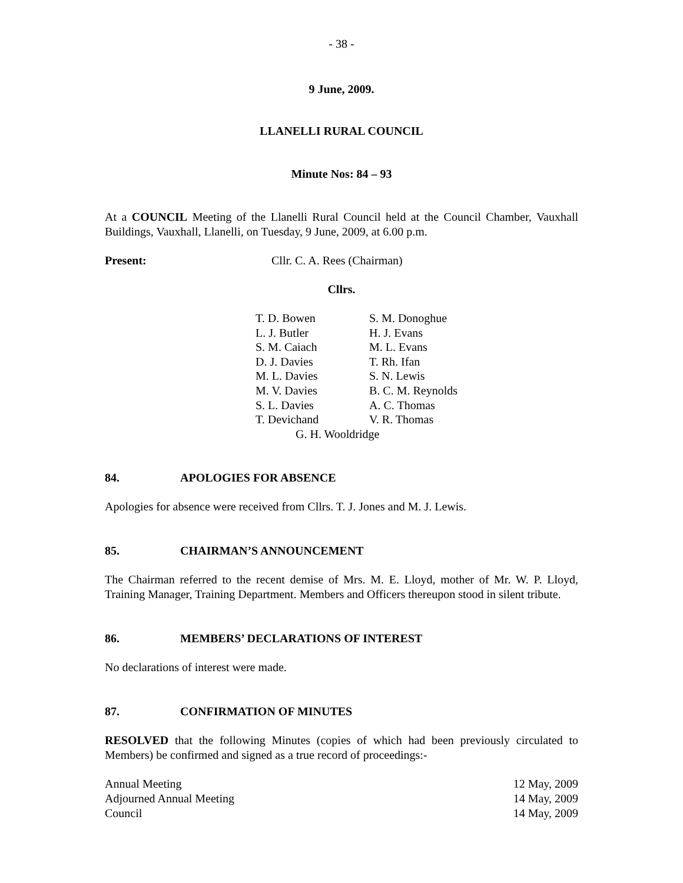- 38 -
9 June, 2009.
LLANELLI RURAL COUNCIL
Minute Nos: 84 – 93
At a COUNCIL Meeting of the Llanelli Rural Council held at the Council Chamber, Vauxhall Buildings, Vauxhall, Llanelli, on Tuesday, 9 June, 2009, at 6.00 p.m.
Present: Cllr. C. A. Rees (Chairman)
Cllrs.
| T. D. Bowen | S. M. Donoghue |
| L. J. Butler | H. J. Evans |
| S. M. Caiach | M. L. Evans |
| D. J. Davies | T. Rh. Ifan |
| M. L. Davies | S. N. Lewis |
| M. V. Davies | B. C. M. Reynolds |
| S. L. Davies | A. C. Thomas |
| T. Devichand | V. R. Thomas |
| G. H. Wooldridge | |
84. APOLOGIES FOR ABSENCE
Apologies for absence were received from Cllrs. T. J. Jones and M. J. Lewis.
85. CHAIRMAN’S ANNOUNCEMENT
The Chairman referred to the recent demise of Mrs. M. E. Lloyd, mother of Mr. W. P. Lloyd, Training Manager, Training Department. Members and Officers thereupon stood in silent tribute.
86. MEMBERS’ DECLARATIONS OF INTEREST
No declarations of interest were made.
87. CONFIRMATION OF MINUTES
RESOLVED that the following Minutes (copies of which had been previously circulated to Members) be confirmed and signed as a true record of proceedings:-
| Annual Meeting | 12 May, 2009 |
| Adjourned Annual Meeting | 14 May, 2009 |
| Council | 14 May, 2009 |